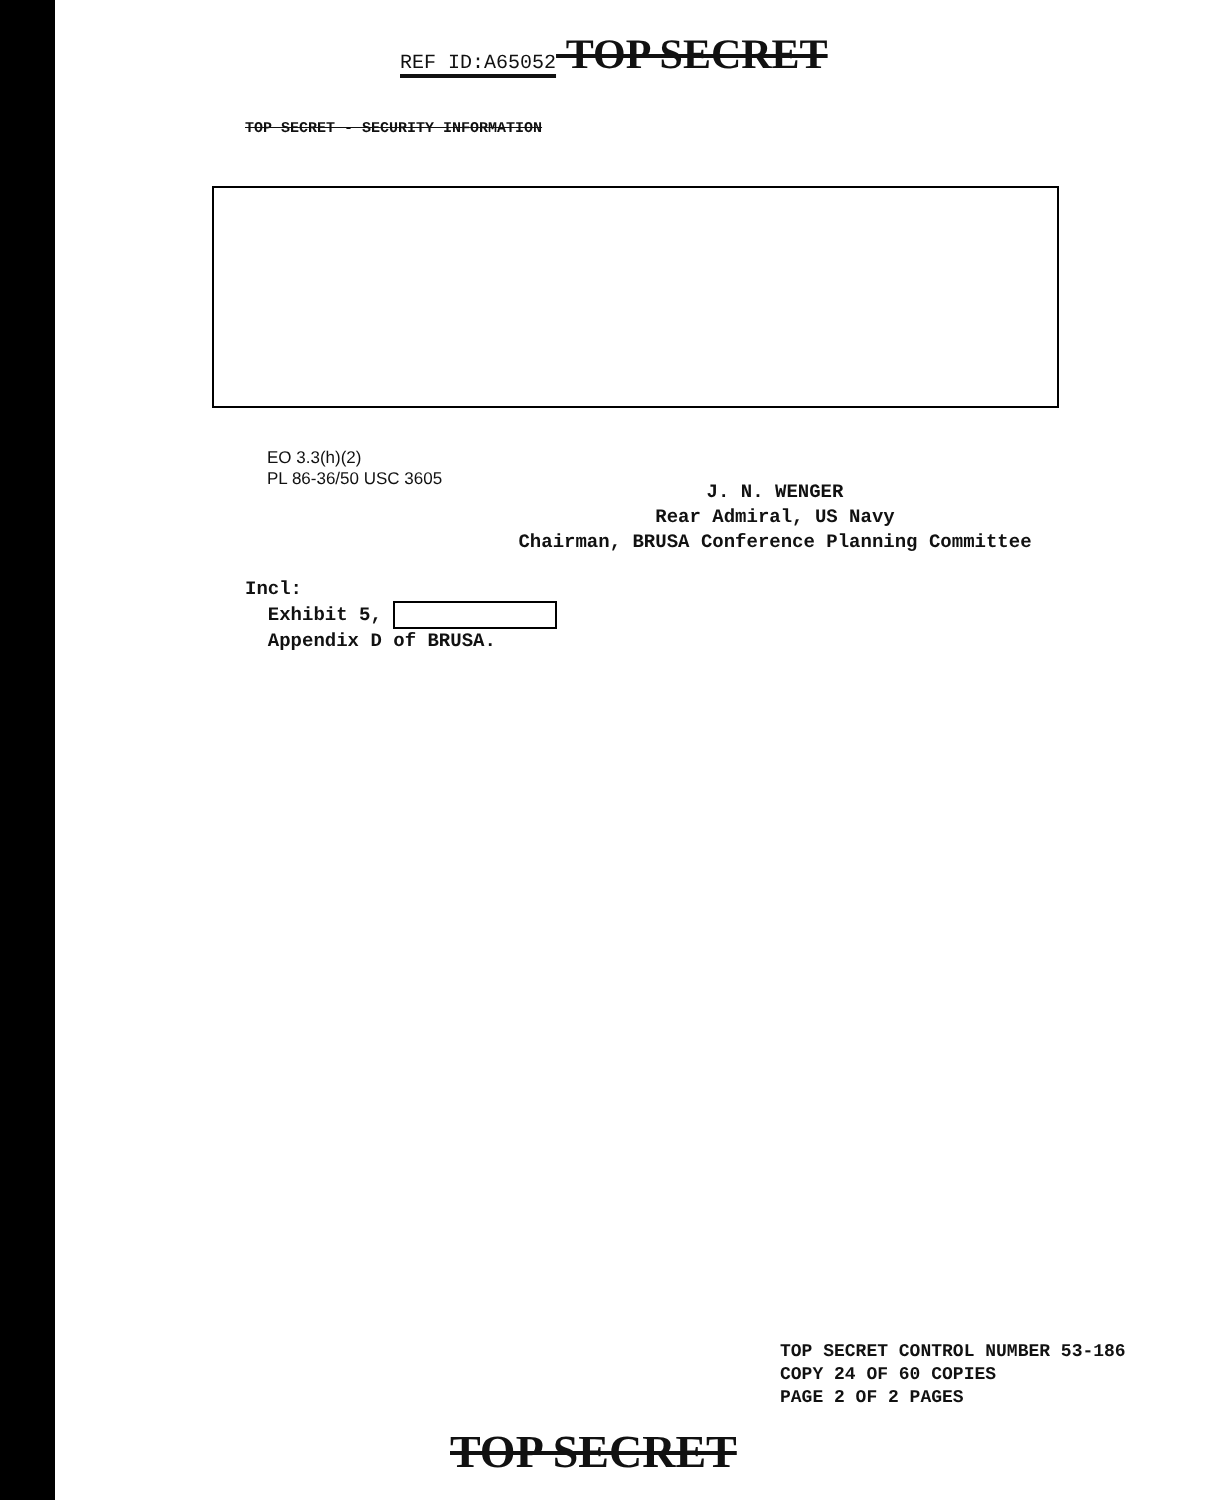REF ID:A65052 TOP SECRET
TOP SECRET - SECURITY INFORMATION
EO 3.3(h)(2)
PL 86-36/50 USC 3605
J. N. WENGER
Rear Admiral, US Navy
Chairman, BRUSA Conference Planning Committee
Incl:
Exhibit 5,
Appendix D of BRUSA.
TOP SECRET CONTROL NUMBER 53-186
COPY 24 OF 60 COPIES
PAGE 2 OF 2 PAGES
TOP SECRET